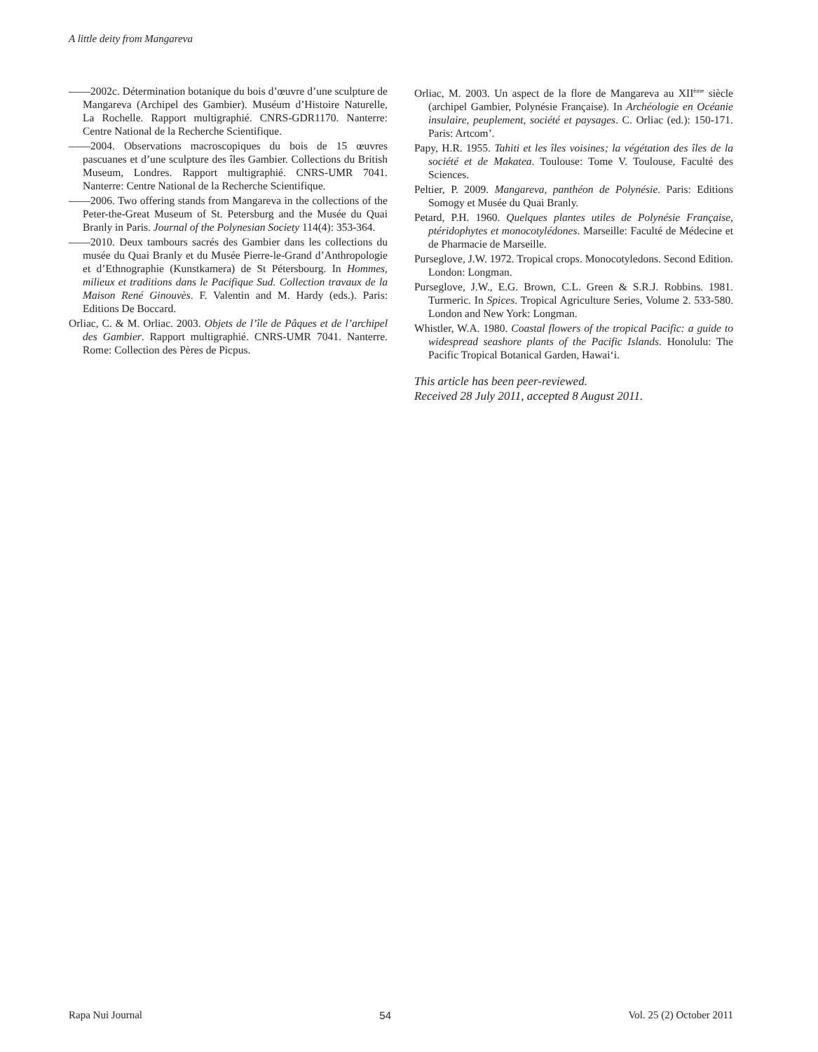A little deity from Mangareva
——2002c. Détermination botanique du bois d’œuvre d’une sculpture de Mangareva (Archipel des Gambier). Muséum d’Histoire Naturelle, La Rochelle. Rapport multigraphié. CNRS-GDR1170. Nanterre: Centre National de la Recherche Scientifique.
——2004. Observations macroscopiques du bois de 15 œuvres pascuanes et d’une sculpture des îles Gambier. Collections du British Museum, Londres. Rapport multigraphié. CNRS-UMR 7041. Nanterre: Centre National de la Recherche Scientifique.
——2006. Two offering stands from Mangareva in the collections of the Peter-the-Great Museum of St. Petersburg and the Musée du Quai Branly in Paris. Journal of the Polynesian Society 114(4): 353-364.
——2010. Deux tambours sacrés des Gambier dans les collections du musée du Quai Branly et du Musée Pierre-le-Grand d’Anthropologie et d’Ethnographie (Kunstkamera) de St Pétersbourg. In Hommes, milieux et traditions dans le Pacifique Sud. Collection travaux de la Maison René Ginouvès. F. Valentin and M. Hardy (eds.). Paris: Editions De Boccard.
Orliac, C. & M. Orliac. 2003. Objets de l’île de Pâques et de l’archipel des Gambier. Rapport multigraphié. CNRS-UMR 7041. Nanterre. Rome: Collection des Pères de Picpus.
Orliac, M. 2003. Un aspect de la flore de Mangareva au XII<sup>ème</sup> siècle (archipel Gambier, Polynésie Française). In Archéologie en Océanie insulaire, peuplement, société et paysages. C. Orliac (ed.): 150-171. Paris: Artcom’.
Papy, H.R. 1955. Tahiti et les îles voisines; la végétation des îles de la société et de Makatea. Toulouse: Tome V. Toulouse, Faculté des Sciences.
Peltier, P. 2009. Mangareva, panthéon de Polynésie. Paris: Editions Somogy et Musée du Quai Branly.
Petard, P.H. 1960. Quelques plantes utiles de Polynésie Française, ptéridophytes et monocotylédones. Marseille: Faculté de Médecine et de Pharmacie de Marseille.
Purseglove, J.W. 1972. Tropical crops. Monocotyledons. Second Edition. London: Longman.
Purseglove, J.W., E.G. Brown, C.L. Green & S.R.J. Robbins. 1981. Turmeric. In Spices. Tropical Agriculture Series, Volume 2. 533-580. London and New York: Longman.
Whistler, W.A. 1980. Coastal flowers of the tropical Pacific: a guide to widespread seashore plants of the Pacific Islands. Honolulu: The Pacific Tropical Botanical Garden, Hawai‘i.
This article has been peer-reviewed.
Received 28 July 2011, accepted 8 August 2011.
Rapa Nui Journal 54 Vol. 25 (2) October 2011